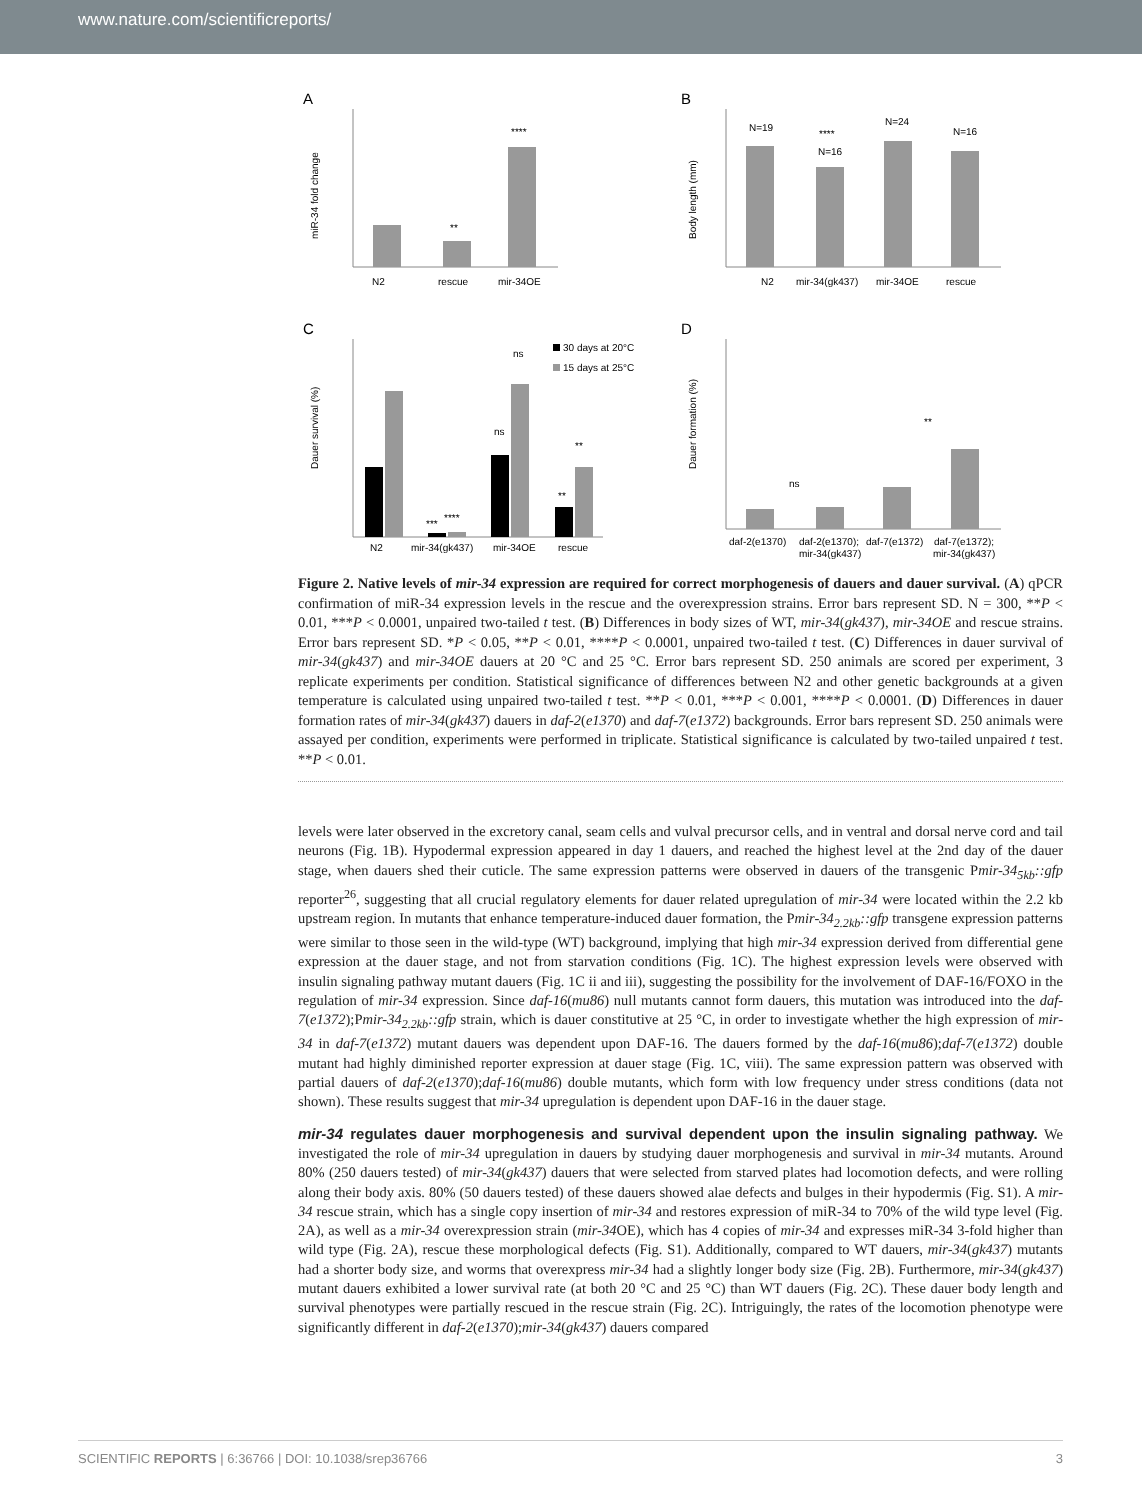www.nature.com/scientificreports/
A
miR-34 fold change
**
****
N2
rescue
mir-34OE
B
Body length (mm)
N=19
****
N=16
N=24
N=16
N2
mir-34(gk437)
mir-34OE
rescue
C
Dauer survival (%)
30 days at 20°C
15 days at 25°C
***
****
ns
ns
**
**
N2
mir-34(gk437)
mir-34OE
rescue
D
Dauer formation (%)
ns
**
daf-2(e1370)
daf-2(e1370);
daf-7(e1372)
daf-7(e1372);
mir-34(gk437)
mir-34(gk437)
Figure 2. Native levels of mir-34 expression are required for correct morphogenesis of dauers and dauer survival. (A) qPCR confirmation of miR-34 expression levels in the rescue and the overexpression strains. Error bars represent SD. N = 300, **P < 0.01, ***P < 0.0001, unpaired two-tailed t test. (B) Differences in body sizes of WT, mir-34(gk437), mir-34OE and rescue strains. Error bars represent SD. *P < 0.05, **P < 0.01, ****P < 0.0001, unpaired two-tailed t test. (C) Differences in dauer survival of mir-34(gk437) and mir-34OE dauers at 20 °C and 25 °C. Error bars represent SD. 250 animals are scored per experiment, 3 replicate experiments per condition. Statistical significance of differences between N2 and other genetic backgrounds at a given temperature is calculated using unpaired two-tailed t test. **P < 0.01, ***P < 0.001, ****P < 0.0001. (D) Differences in dauer formation rates of mir-34(gk437) dauers in daf-2(e1370) and daf-7(e1372) backgrounds. Error bars represent SD. 250 animals were assayed per condition, experiments were performed in triplicate. Statistical significance is calculated by two-tailed unpaired t test. **P < 0.01.
levels were later observed in the excretory canal, seam cells and vulval precursor cells, and in ventral and dorsal nerve cord and tail neurons (Fig. 1B). Hypodermal expression appeared in day 1 dauers, and reached the highest level at the 2nd day of the dauer stage, when dauers shed their cuticle. The same expression patterns were observed in dauers of the transgenic Pmir-34<sub>5kb</sub>::gfp reporter<sup>26</sup>, suggesting that all crucial regulatory elements for dauer related upregulation of mir-34 were located within the 2.2 kb upstream region. In mutants that enhance temperature-induced dauer formation, the Pmir-34<sub>2.2kb</sub>::gfp transgene expression patterns were similar to those seen in the wild-type (WT) background, implying that high mir-34 expression derived from differential gene expression at the dauer stage, and not from starvation conditions (Fig. 1C). The highest expression levels were observed with insulin signaling pathway mutant dauers (Fig. 1C ii and iii), suggesting the possibility for the involvement of DAF-16/FOXO in the regulation of mir-34 expression. Since daf-16(mu86) null mutants cannot form dauers, this mutation was introduced into the daf-7(e1372);Pmir-34<sub>2.2kb</sub>::gfp strain, which is dauer constitutive at 25 °C, in order to investigate whether the high expression of mir-34 in daf-7(e1372) mutant dauers was dependent upon DAF-16. The dauers formed by the daf-16(mu86);daf-7(e1372) double mutant had highly diminished reporter expression at dauer stage (Fig. 1C, viii). The same expression pattern was observed with partial dauers of daf-2(e1370);daf-16(mu86) double mutants, which form with low frequency under stress conditions (data not shown). These results suggest that mir-34 upregulation is dependent upon DAF-16 in the dauer stage.
mir-34 regulates dauer morphogenesis and survival dependent upon the insulin signaling pathway.
We investigated the role of mir-34 upregulation in dauers by studying dauer morphogenesis and survival in mir-34 mutants. Around 80% (250 dauers tested) of mir-34(gk437) dauers that were selected from starved plates had locomotion defects, and were rolling along their body axis. 80% (50 dauers tested) of these dauers showed alae defects and bulges in their hypodermis (Fig. S1). A mir-34 rescue strain, which has a single copy insertion of mir-34 and restores expression of miR-34 to 70% of the wild type level (Fig. 2A), as well as a mir-34 overexpression strain (mir-34 OE), which has 4 copies of mir-34 and expresses miR-34 3-fold higher than wild type (Fig. 2A), rescue these morphological defects (Fig. S1). Additionally, compared to WT dauers, mir-34(gk437) mutants had a shorter body size, and worms that overexpress mir-34 had a slightly longer body size (Fig. 2B). Furthermore, mir-34(gk437) mutant dauers exhibited a lower survival rate (at both 20 °C and 25 °C) than WT dauers (Fig. 2C). These dauer body length and survival phenotypes were partially rescued in the rescue strain (Fig. 2C). Intriguingly, the rates of the locomotion phenotype were significantly different in daf-2(e1370);mir-34(gk437) dauers compared
SCIENTIFIC REPORTS | 6:36766 | DOI: 10.1038/srep36766 3